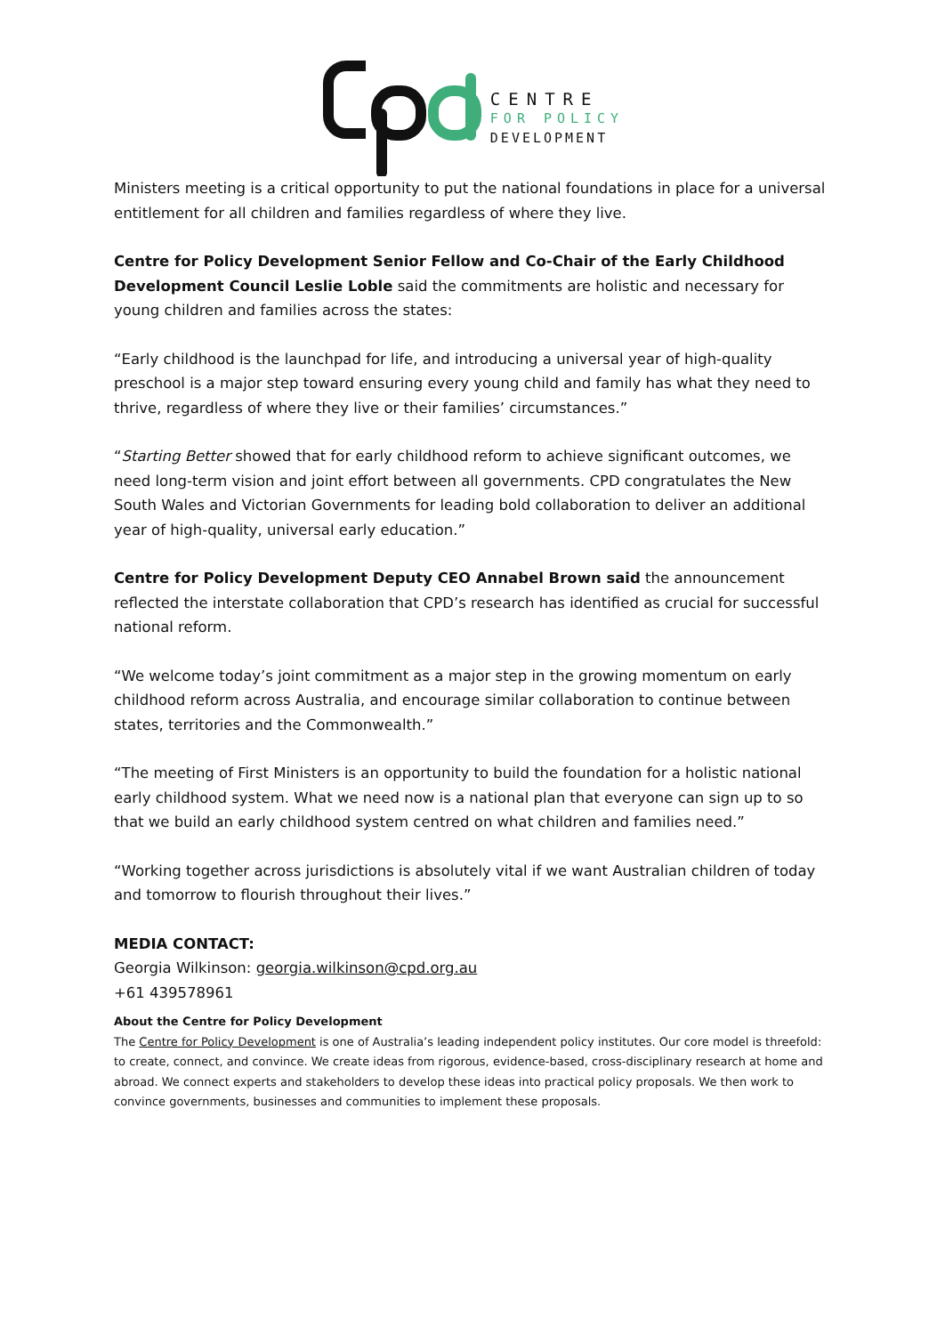CENTRE
FOR POLICY
DEVELOPMENT
Ministers meeting is a critical opportunity to put the national foundations in place for a universal entitlement for all children and families regardless of where they live.
Centre for Policy Development Senior Fellow and Co-Chair of the Early Childhood Development Council Leslie Loble said the commitments are holistic and necessary for young children and families across the states:
“Early childhood is the launchpad for life, and introducing a universal year of high-quality preschool is a major step toward ensuring every young child and family has what they need to thrive, regardless of where they live or their families’ circumstances.”
“Starting Better showed that for early childhood reform to achieve significant outcomes, we need long-term vision and joint effort between all governments. CPD congratulates the New South Wales and Victorian Governments for leading bold collaboration to deliver an additional year of high-quality, universal early education.”
Centre for Policy Development Deputy CEO Annabel Brown said the announcement reflected the interstate collaboration that CPD’s research has identified as crucial for successful national reform.
“We welcome today’s joint commitment as a major step in the growing momentum on early childhood reform across Australia, and encourage similar collaboration to continue between states, territories and the Commonwealth.”
“The meeting of First Ministers is an opportunity to build the foundation for a holistic national early childhood system. What we need now is a national plan that everyone can sign up to so that we build an early childhood system centred on what children and families need.”
“Working together across jurisdictions is absolutely vital if we want Australian children of today and tomorrow to flourish throughout their lives.”
MEDIA CONTACT:
Georgia Wilkinson: georgia.wilkinson@cpd.org.au
+61 439578961
About the Centre for Policy Development
The Centre for Policy Development is one of Australia’s leading independent policy institutes. Our core model is threefold: to create, connect, and convince. We create ideas from rigorous, evidence-based, cross-disciplinary research at home and abroad. We connect experts and stakeholders to develop these ideas into practical policy proposals. We then work to convince governments, businesses and communities to implement these proposals.